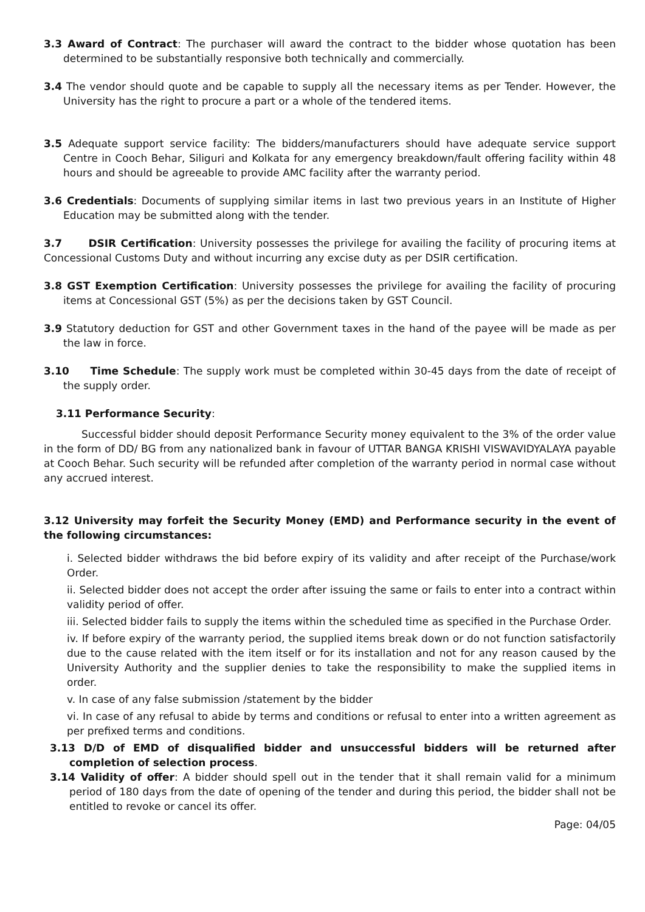3.3 Award of Contract: The purchaser will award the contract to the bidder whose quotation has been determined to be substantially responsive both technically and commercially.
3.4 The vendor should quote and be capable to supply all the necessary items as per Tender. However, the University has the right to procure a part or a whole of the tendered items.
3.5 Adequate support service facility: The bidders/manufacturers should have adequate service support Centre in Cooch Behar, Siliguri and Kolkata for any emergency breakdown/fault offering facility within 48 hours and should be agreeable to provide AMC facility after the warranty period.
3.6 Credentials: Documents of supplying similar items in last two previous years in an Institute of Higher Education may be submitted along with the tender.
3.7 DSIR Certification: University possesses the privilege for availing the facility of procuring items at Concessional Customs Duty and without incurring any excise duty as per DSIR certification.
3.8 GST Exemption Certification: University possesses the privilege for availing the facility of procuring items at Concessional GST (5%) as per the decisions taken by GST Council.
3.9 Statutory deduction for GST and other Government taxes in the hand of the payee will be made as per the law in force.
3.10 Time Schedule: The supply work must be completed within 30-45 days from the date of receipt of the supply order.
3.11 Performance Security:
Successful bidder should deposit Performance Security money equivalent to the 3% of the order value in the form of DD/ BG from any nationalized bank in favour of UTTAR BANGA KRISHI VISWAVIDYALAYA payable at Cooch Behar. Such security will be refunded after completion of the warranty period in normal case without any accrued interest.
3.12 University may forfeit the Security Money (EMD) and Performance security in the event of the following circumstances:
i. Selected bidder withdraws the bid before expiry of its validity and after receipt of the Purchase/work Order.
ii. Selected bidder does not accept the order after issuing the same or fails to enter into a contract within validity period of offer.
iii. Selected bidder fails to supply the items within the scheduled time as specified in the Purchase Order.
iv. If before expiry of the warranty period, the supplied items break down or do not function satisfactorily due to the cause related with the item itself or for its installation and not for any reason caused by the University Authority and the supplier denies to take the responsibility to make the supplied items in order.
v. In case of any false submission /statement by the bidder
vi. In case of any refusal to abide by terms and conditions or refusal to enter into a written agreement as per prefixed terms and conditions.
3.13 D/D of EMD of disqualified bidder and unsuccessful bidders will be returned after completion of selection process.
3.14 Validity of offer: A bidder should spell out in the tender that it shall remain valid for a minimum period of 180 days from the date of opening of the tender and during this period, the bidder shall not be entitled to revoke or cancel its offer.
Page: 04/05